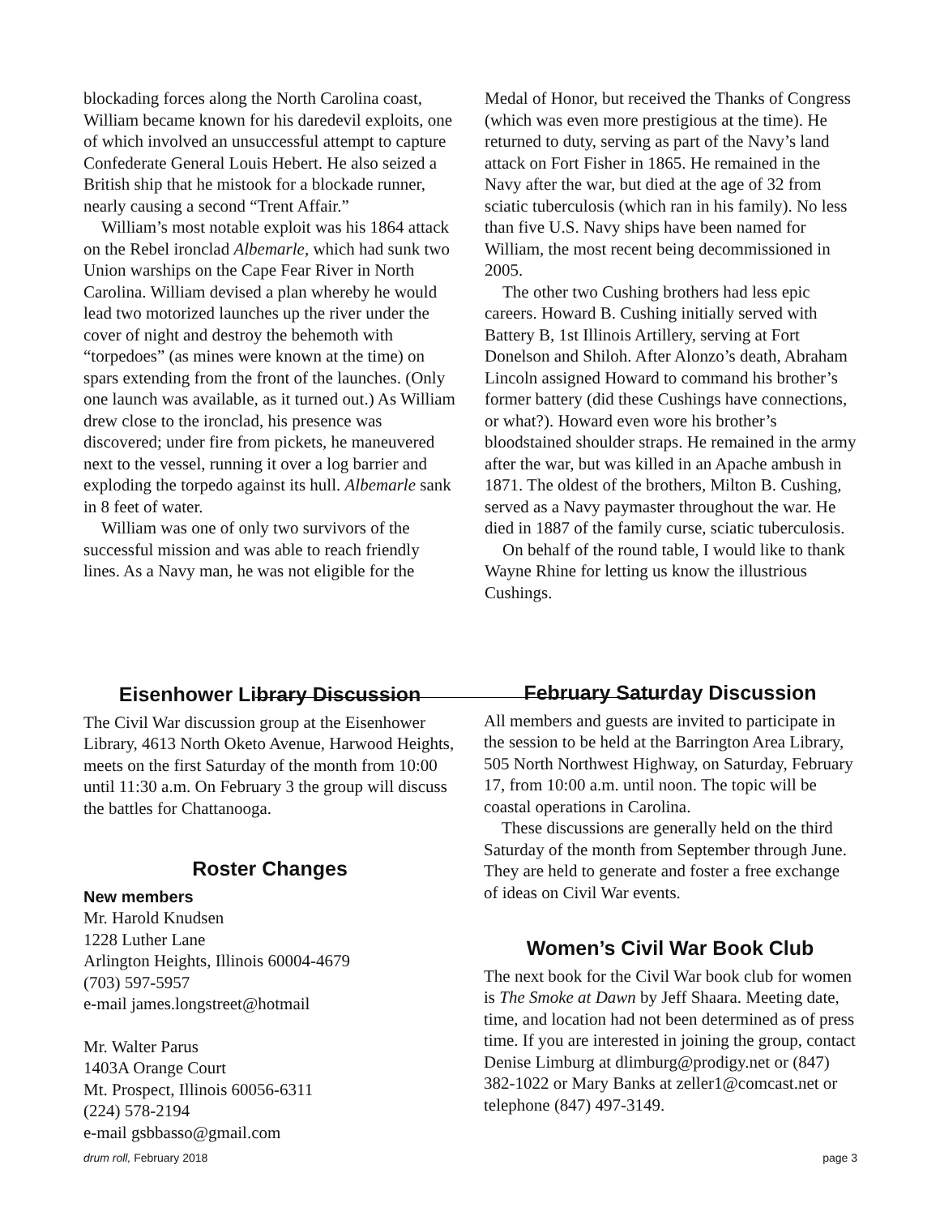blockading forces along the North Carolina coast, William became known for his daredevil exploits, one of which involved an unsuccessful attempt to capture Confederate General Louis Hebert. He also seized a British ship that he mistook for a blockade runner, nearly causing a second “Trent Affair.”
William’s most notable exploit was his 1864 attack on the Rebel ironclad Albemarle, which had sunk two Union warships on the Cape Fear River in North Carolina. William devised a plan whereby he would lead two motorized launches up the river under the cover of night and destroy the behemoth with “torpedoes” (as mines were known at the time) on spars extending from the front of the launches. (Only one launch was available, as it turned out.) As William drew close to the ironclad, his presence was discovered; under fire from pickets, he maneuvered next to the vessel, running it over a log barrier and exploding the torpedo against its hull. Albemarle sank in 8 feet of water.
William was one of only two survivors of the successful mission and was able to reach friendly lines. As a Navy man, he was not eligible for the
Medal of Honor, but received the Thanks of Congress (which was even more prestigious at the time). He returned to duty, serving as part of the Navy’s land attack on Fort Fisher in 1865. He remained in the Navy after the war, but died at the age of 32 from sciatic tuberculosis (which ran in his family). No less than five U.S. Navy ships have been named for William, the most recent being decommissioned in 2005.
The other two Cushing brothers had less epic careers. Howard B. Cushing initially served with Battery B, 1st Illinois Artillery, serving at Fort Donelson and Shiloh. After Alonzo’s death, Abraham Lincoln assigned Howard to command his brother’s former battery (did these Cushings have connections, or what?). Howard even wore his brother’s bloodstained shoulder straps. He remained in the army after the war, but was killed in an Apache ambush in 1871. The oldest of the brothers, Milton B. Cushing, served as a Navy paymaster throughout the war. He died in 1887 of the family curse, sciatic tuberculosis.
On behalf of the round table, I would like to thank Wayne Rhine for letting us know the illustrious Cushings.
Eisenhower Library Discussion
The Civil War discussion group at the Eisenhower Library, 4613 North Oketo Avenue, Harwood Heights, meets on the first Saturday of the month from 10:00 until 11:30 a.m. On February 3 the group will discuss the battles for Chattanooga.
Roster Changes
New members
Mr. Harold Knudsen
1228 Luther Lane
Arlington Heights, Illinois 60004-4679
(703) 597-5957
e-mail james.longstreet@hotmail
Mr. Walter Parus
1403A Orange Court
Mt. Prospect, Illinois 60056-6311
(224) 578-2194
e-mail gsbbasso@gmail.com
February Saturday Discussion
All members and guests are invited to participate in the session to be held at the Barrington Area Library, 505 North Northwest Highway, on Saturday, February 17, from 10:00 a.m. until noon. The topic will be coastal operations in Carolina.
These discussions are generally held on the third Saturday of the month from September through June. They are held to generate and foster a free exchange of ideas on Civil War events.
Women’s Civil War Book Club
The next book for the Civil War book club for women is The Smoke at Dawn by Jeff Shaara. Meeting date, time, and location had not been determined as of press time. If you are interested in joining the group, contact Denise Limburg at dlimburg@prodigy.net or (847) 382-1022 or Mary Banks at zeller1@comcast.net or telephone (847) 497-3149.
drum roll, February 2018 page 3